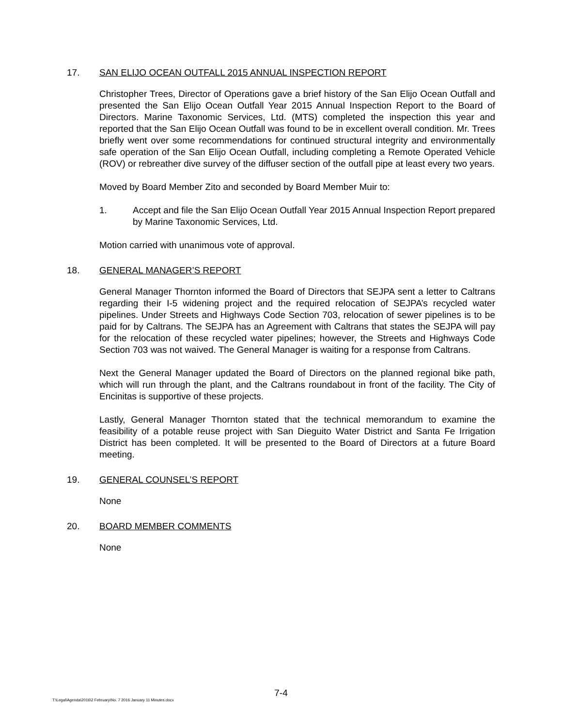17. SAN ELIJO OCEAN OUTFALL 2015 ANNUAL INSPECTION REPORT
Christopher Trees, Director of Operations gave a brief history of the San Elijo Ocean Outfall and presented the San Elijo Ocean Outfall Year 2015 Annual Inspection Report to the Board of Directors. Marine Taxonomic Services, Ltd. (MTS) completed the inspection this year and reported that the San Elijo Ocean Outfall was found to be in excellent overall condition. Mr. Trees briefly went over some recommendations for continued structural integrity and environmentally safe operation of the San Elijo Ocean Outfall, including completing a Remote Operated Vehicle (ROV) or rebreather dive survey of the diffuser section of the outfall pipe at least every two years.
Moved by Board Member Zito and seconded by Board Member Muir to:
1. Accept and file the San Elijo Ocean Outfall Year 2015 Annual Inspection Report prepared by Marine Taxonomic Services, Ltd.
Motion carried with unanimous vote of approval.
18. GENERAL MANAGER’S REPORT
General Manager Thornton informed the Board of Directors that SEJPA sent a letter to Caltrans regarding their I-5 widening project and the required relocation of SEJPA’s recycled water pipelines. Under Streets and Highways Code Section 703, relocation of sewer pipelines is to be paid for by Caltrans. The SEJPA has an Agreement with Caltrans that states the SEJPA will pay for the relocation of these recycled water pipelines; however, the Streets and Highways Code Section 703 was not waived. The General Manager is waiting for a response from Caltrans.
Next the General Manager updated the Board of Directors on the planned regional bike path, which will run through the plant, and the Caltrans roundabout in front of the facility. The City of Encinitas is supportive of these projects.
Lastly, General Manager Thornton stated that the technical memorandum to examine the feasibility of a potable reuse project with San Dieguito Water District and Santa Fe Irrigation District has been completed. It will be presented to the Board of Directors at a future Board meeting.
19. GENERAL COUNSEL’S REPORT
None
20. BOARD MEMBER COMMENTS
None
7-4
T:\Legal\Agenda\2016\2 February\No. 7 2016 January 11 Minutes.docx